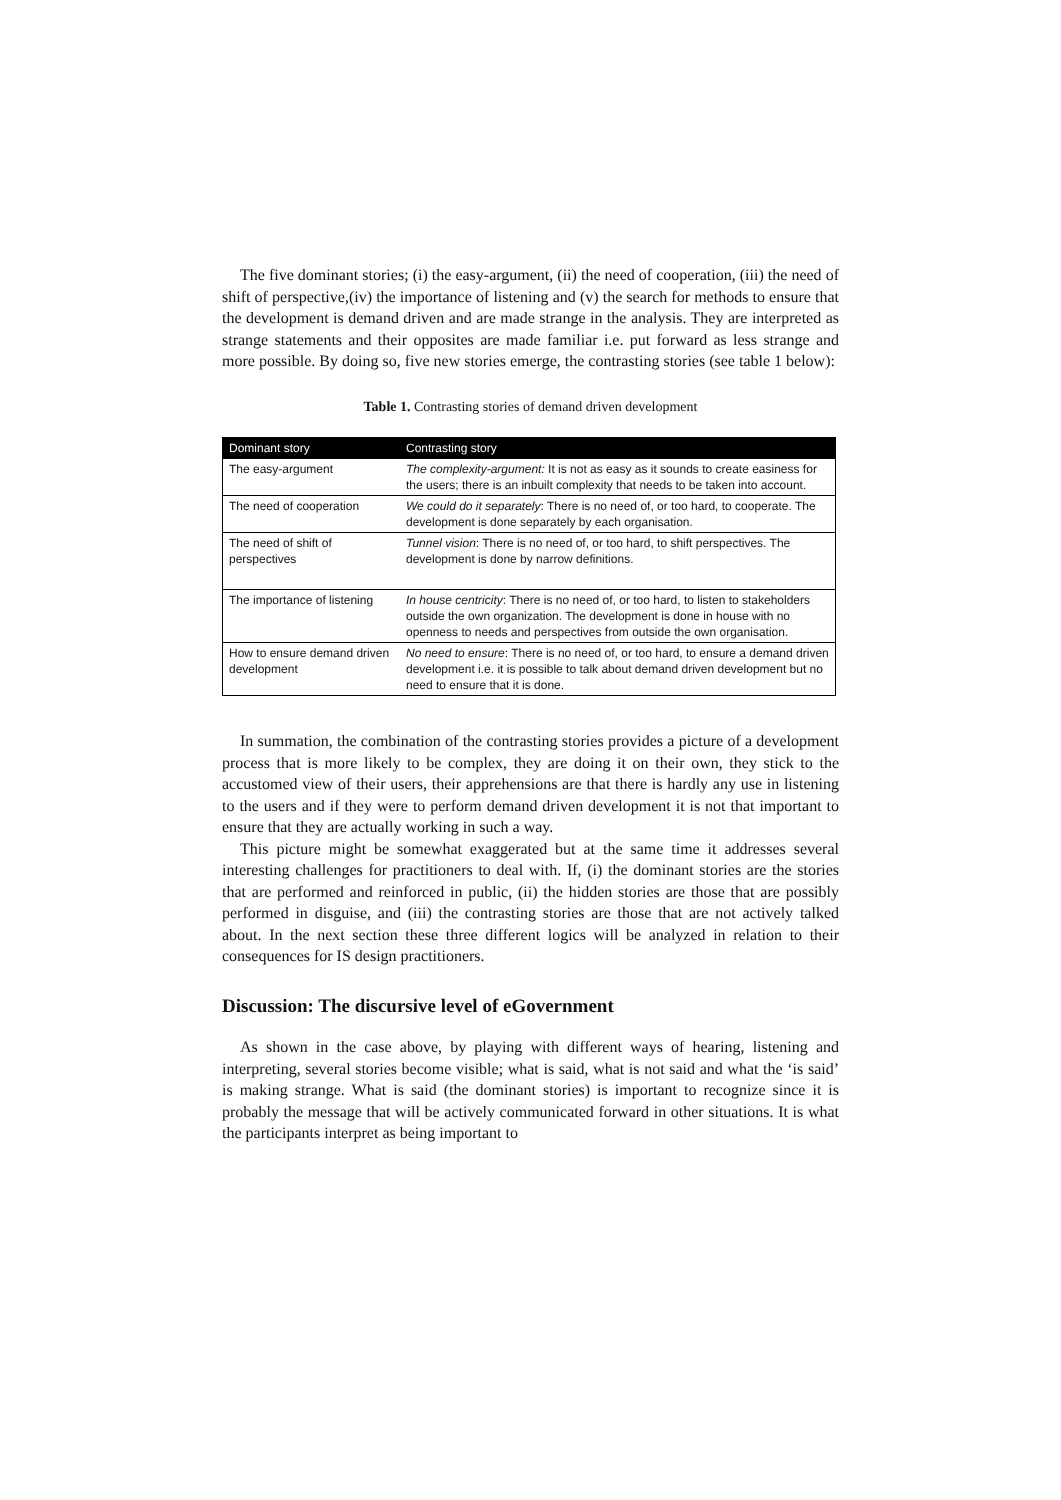The five dominant stories; (i) the easy-argument, (ii) the need of cooperation, (iii) the need of shift of perspective,(iv) the importance of listening and (v) the search for methods to ensure that the development is demand driven and are made strange in the analysis. They are interpreted as strange statements and their opposites are made familiar i.e. put forward as less strange and more possible. By doing so, five new stories emerge, the contrasting stories (see table 1 below):
Table 1. Contrasting stories of demand driven development
| Dominant story | Contrasting story |
| --- | --- |
| The easy-argument | The complexity-argument: It is not as easy as it sounds to create easiness for the users; there is an inbuilt complexity that needs to be taken into account. |
| The need of cooperation | We could do it separately : There is no need of, or too hard, to cooperate. The development is done separately by each organisation. |
| The need of shift of perspectives | Tunnel vision : There is no need of, or too hard, to shift perspectives. The development is done by narrow definitions. |
| The importance of listening | In house centricity : There is no need of, or too hard, to listen to stakeholders outside the own organization. The development is done in house with no openness to needs and perspectives from outside the own organisation. |
| How to ensure demand driven development | No need to ensure : There is no need of, or too hard, to ensure a demand driven development i.e. it is possible to talk about demand driven development but no need to ensure that it is done. |
In summation, the combination of the contrasting stories provides a picture of a development process that is more likely to be complex, they are doing it on their own, they stick to the accustomed view of their users, their apprehensions are that there is hardly any use in listening to the users and if they were to perform demand driven development it is not that important to ensure that they are actually working in such a way.
This picture might be somewhat exaggerated but at the same time it addresses several interesting challenges for practitioners to deal with. If, (i) the dominant stories are the stories that are performed and reinforced in public, (ii) the hidden stories are those that are possibly performed in disguise, and (iii) the contrasting stories are those that are not actively talked about. In the next section these three different logics will be analyzed in relation to their consequences for IS design practitioners.
Discussion: The discursive level of eGovernment
As shown in the case above, by playing with different ways of hearing, listening and interpreting, several stories become visible; what is said, what is not said and what the ‘is said’ is making strange. What is said (the dominant stories) is important to recognize since it is probably the message that will be actively communicated forward in other situations. It is what the participants interpret as being important to